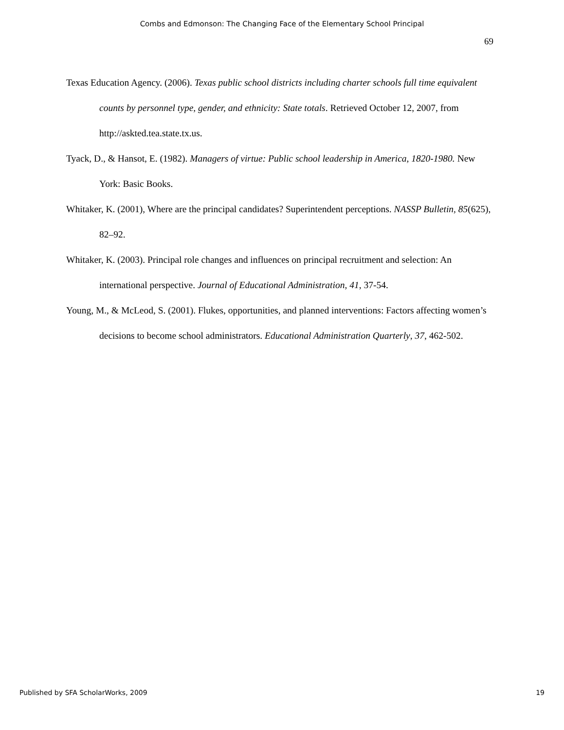Combs and Edmonson: The Changing Face of the Elementary School Principal
69
Texas Education Agency. (2006). Texas public school districts including charter schools full time equivalent counts by personnel type, gender, and ethnicity: State totals. Retrieved October 12, 2007, from http://askted.tea.state.tx.us.
Tyack, D., & Hansot, E. (1982). Managers of virtue: Public school leadership in America, 1820-1980. New York: Basic Books.
Whitaker, K. (2001), Where are the principal candidates? Superintendent perceptions. NASSP Bulletin, 85(625), 82–92.
Whitaker, K. (2003). Principal role changes and influences on principal recruitment and selection: An international perspective. Journal of Educational Administration, 41, 37-54.
Young, M., & McLeod, S. (2001). Flukes, opportunities, and planned interventions: Factors affecting women’s decisions to become school administrators. Educational Administration Quarterly, 37, 462-502.
Published by SFA ScholarWorks, 2009 19